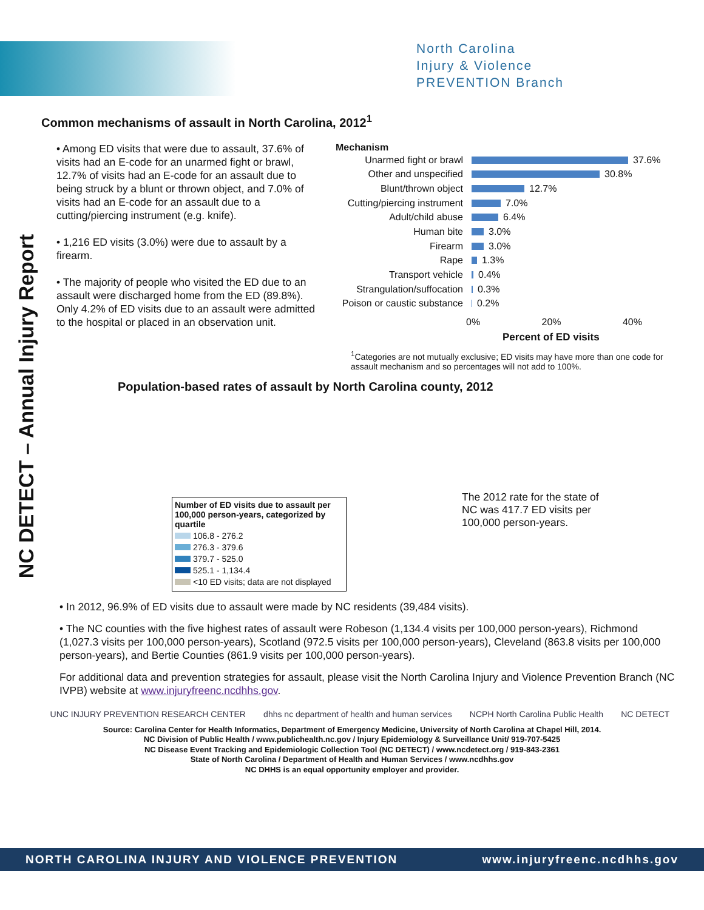North Carolina
Injury & Violence
PREVENTION Branch
NC DETECT – Annual Injury Report
Common mechanisms of assault in North Carolina, 2012<sup>1</sup>
• Among ED visits that were due to assault, 37.6% of visits had an E-code for an unarmed fight or brawl, 12.7% of visits had an E-code for an assault due to being struck by a blunt or thrown object, and 7.0% of visits had an E-code for an assault due to a cutting/piercing instrument (e.g. knife).
• 1,216 ED visits (3.0%) were due to assault by a firearm.
• The majority of people who visited the ED due to an assault were discharged home from the ED (89.8%). Only 4.2% of ED visits due to an assault were admitted to the hospital or placed in an observation unit.
Mechanism
Unarmed fight or brawl 37.6%
Other and unspecified 30.8%
Blunt/thrown object 12.7%
Cutting/piercing instrument 7.0%
Adult/child abuse 6.4%
Human bite 3.0%
Firearm 3.0%
Rape 1.3%
Transport vehicle 0.4%
Strangulation/suffocation 0.3%
Poison or caustic substance 0.2%
0% 20% 40%
Percent of ED visits
<sup>1</sup> Categories are not mutually exclusive; ED visits may have more than one code for assault mechanism and so percentages will not add to 100%.
Population-based rates of assault by North Carolina county, 2012
Number of ED visits due to assault per 100,000 person-years, categorized by quartile
106.8 - 276.2
276.3 - 379.6
379.7 - 525.0
525.1 - 1,134.4
<10 ED visits; data are not displayed
The 2012 rate for the state of NC was 417.7 ED visits per 100,000 person-years.
• In 2012, 96.9% of ED visits due to assault were made by NC residents (39,484 visits).
• The NC counties with the five highest rates of assault were Robeson (1,134.4 visits per 100,000 person-years), Richmond (1,027.3 visits per 100,000 person-years), Scotland (972.5 visits per 100,000 person-years), Cleveland (863.8 visits per 100,000 person-years), and Bertie Counties (861.9 visits per 100,000 person-years).
For additional data and prevention strategies for assault, please visit the North Carolina Injury and Violence Prevention Branch (NC IVPB) website at www.injuryfreenc.ncdhhs.gov.
UNC INJURY PREVENTION RESEARCH CENTER dhhs nc department of health and human services NCPH North Carolina Public Health NC DETECT
Source: Carolina Center for Health Informatics, Department of Emergency Medicine, University of North Carolina at Chapel Hill, 2014.
NC Division of Public Health / www.publichealth.nc.gov / Injury Epidemiology & Surveillance Unit/ 919-707-5425
NC Disease Event Tracking and Epidemiologic Collection Tool (NC DETECT) / www.ncdetect.org / 919-843-2361
State of North Carolina / Department of Health and Human Services / www.ncdhhs.gov
NC DHHS is an equal opportunity employer and provider.
NORTH CAROLINA INJURY AND VIOLENCE PREVENTION www.injuryfreenc.ncdhhs.gov